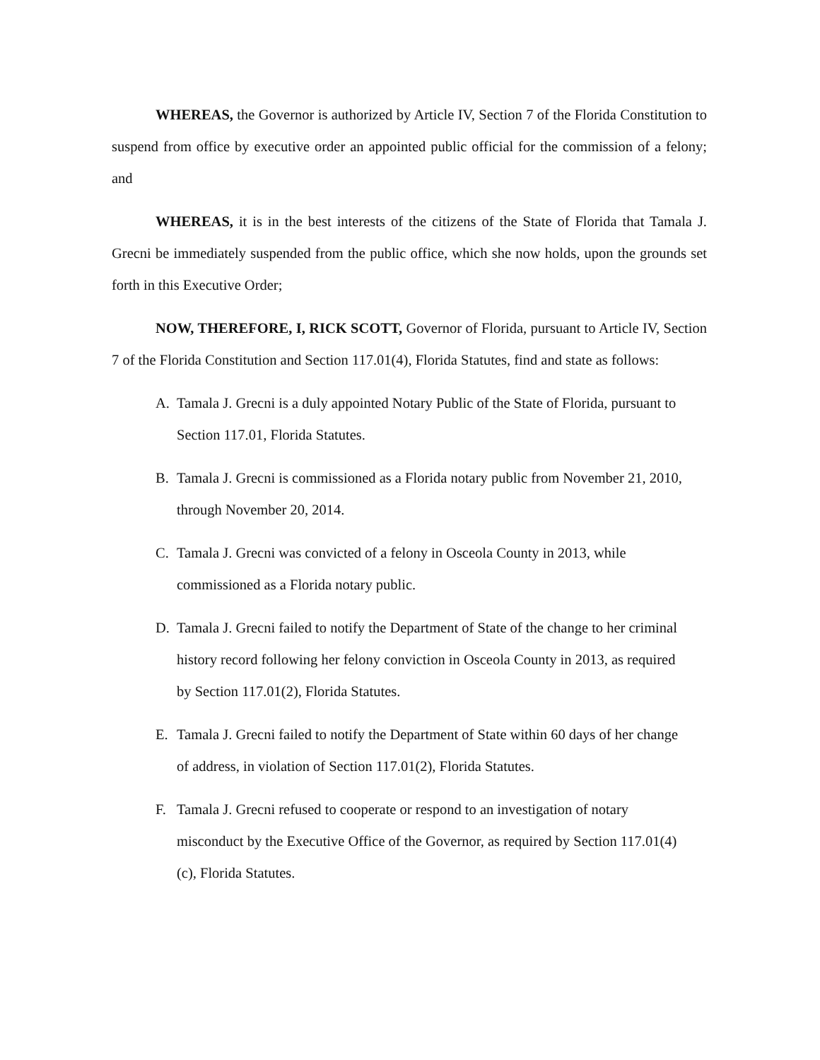WHEREAS, the Governor is authorized by Article IV, Section 7 of the Florida Constitution to suspend from office by executive order an appointed public official for the commission of a felony; and
WHEREAS, it is in the best interests of the citizens of the State of Florida that Tamala J. Grecni be immediately suspended from the public office, which she now holds, upon the grounds set forth in this Executive Order;
NOW, THEREFORE, I, RICK SCOTT, Governor of Florida, pursuant to Article IV, Section 7 of the Florida Constitution and Section 117.01(4), Florida Statutes, find and state as follows:
A. Tamala J. Grecni is a duly appointed Notary Public of the State of Florida, pursuant to Section 117.01, Florida Statutes.
B. Tamala J. Grecni is commissioned as a Florida notary public from November 21, 2010, through November 20, 2014.
C. Tamala J. Grecni was convicted of a felony in Osceola County in 2013, while commissioned as a Florida notary public.
D. Tamala J. Grecni failed to notify the Department of State of the change to her criminal history record following her felony conviction in Osceola County in 2013, as required by Section 117.01(2), Florida Statutes.
E. Tamala J. Grecni failed to notify the Department of State within 60 days of her change of address, in violation of Section 117.01(2), Florida Statutes.
F. Tamala J. Grecni refused to cooperate or respond to an investigation of notary misconduct by the Executive Office of the Governor, as required by Section 117.01(4)(c), Florida Statutes.